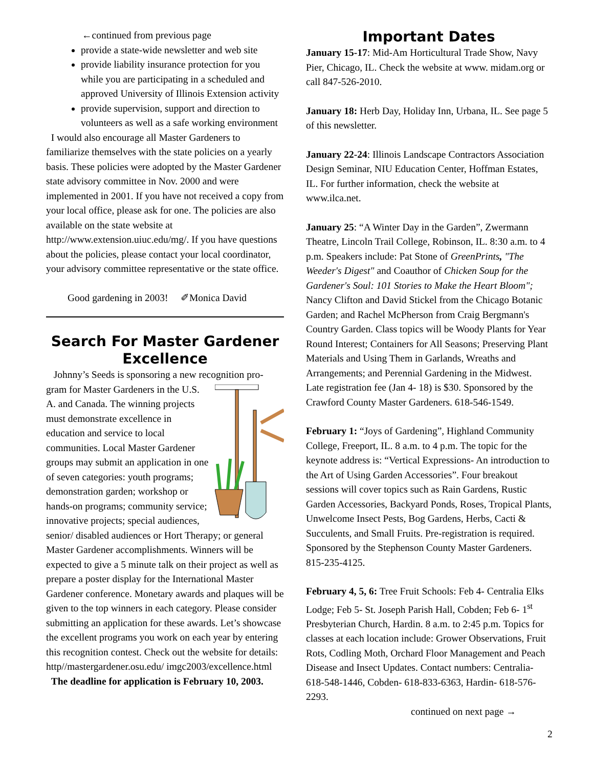←continued from previous page
provide a state-wide newsletter and web site
provide liability insurance protection for you while you are participating in a scheduled and approved University of Illinois Extension activity
provide supervision, support and direction to volunteers as well as a safe working environment
I would also encourage all Master Gardeners to familiarize themselves with the state policies on a yearly basis. These policies were adopted by the Master Gardener state advisory committee in Nov. 2000 and were implemented in 2001. If you have not received a copy from your local office, please ask for one. The policies are also available on the state website at http://www.extension.uiuc.edu/mg/. If you have questions about the policies, please contact your local coordinator, your advisory committee representative or the state office.
Good gardening in 2003! ✐Monica David
Search For Master Gardener Excellence
Johnny’s Seeds is sponsoring a new recognition pro-
gram for Master Gardeners in the U.S. A. and Canada. The winning projects must demonstrate excellence in education and service to local communities. Local Master Gardener groups may submit an application in one of seven categories: youth programs; demonstration garden; workshop or hands-on programs; community service; innovative projects; special audiences, senior/ disabled audiences or Hort Therapy; or general Master Gardener accomplishments. Winners will be expected to give a 5 minute talk on their project as well as prepare a poster display for the International Master Gardener conference. Monetary awards and plaques will be given to the top winners in each category. Please consider submitting an application for these awards. Let’s showcase the excellent programs you work on each year by entering this recognition contest. Check out the website for details: http//mastergardener.osu.edu/ imgc2003/excellence.html The deadline for application is February 10, 2003.
Important Dates
January 15-17: Mid-Am Horticultural Trade Show, Navy Pier, Chicago, IL. Check the website at www. midam.org or call 847-526-2010.
January 18: Herb Day, Holiday Inn, Urbana, IL. See page 5 of this newsletter.
January 22-24: Illinois Landscape Contractors Association Design Seminar, NIU Education Center, Hoffman Estates, IL. For further information, check the website at www.ilca.net.
January 25: “A Winter Day in the Garden”, Zwermann Theatre, Lincoln Trail College, Robinson, IL. 8:30 a.m. to 4 p.m. Speakers include: Pat Stone of GreenPrints, "The Weeder's Digest" and Coauthor of Chicken Soup for the Gardener's Soul: 101 Stories to Make the Heart Bloom"; Nancy Clifton and David Stickel from the Chicago Botanic Garden; and Rachel McPherson from Craig Bergmann's Country Garden. Class topics will be Woody Plants for Year Round Interest; Containers for All Seasons; Preserving Plant Materials and Using Them in Garlands, Wreaths and Arrangements; and Perennial Gardening in the Midwest. Late registration fee (Jan 4- 18) is $30. Sponsored by the Crawford County Master Gardeners. 618-546-1549.
February 1: “Joys of Gardening”, Highland Community College, Freeport, IL. 8 a.m. to 4 p.m. The topic for the keynote address is: “Vertical Expressions- An introduction to the Art of Using Garden Accessories”. Four breakout sessions will cover topics such as Rain Gardens, Rustic Garden Accessories, Backyard Ponds, Roses, Tropical Plants, Unwelcome Insect Pests, Bog Gardens, Herbs, Cacti & Succulents, and Small Fruits. Pre-registration is required. Sponsored by the Stephenson County Master Gardeners. 815-235-4125.
February 4, 5, 6: Tree Fruit Schools: Feb 4- Centralia Elks Lodge; Feb 5- St. Joseph Parish Hall, Cobden; Feb 6- 1<sup>st</sup> Presbyterian Church, Hardin. 8 a.m. to 2:45 p.m. Topics for classes at each location include: Grower Observations, Fruit Rots, Codling Moth, Orchard Floor Management and Peach Disease and Insect Updates. Contact numbers: Centralia- 618-548-1446, Cobden- 618-833-6363, Hardin- 618-576-2293.
continued on next page →
2